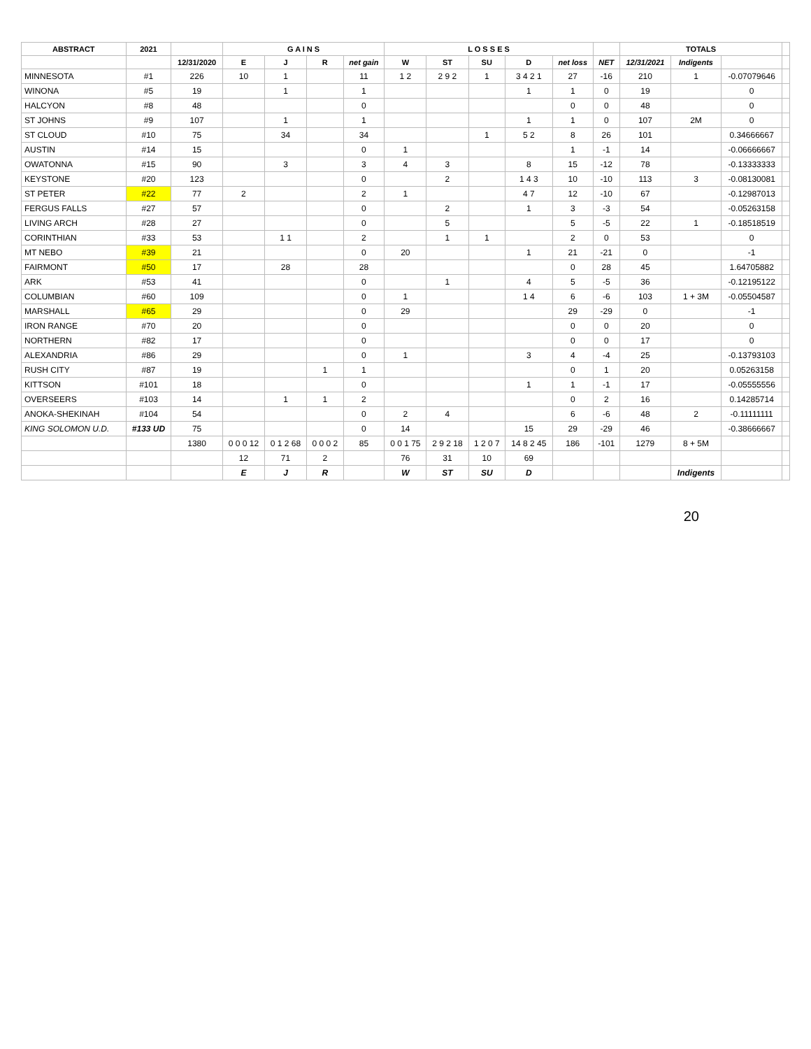| ABSTRACT | 2021 | | G A I N S | | | | L O S S E S | | | | | | TOTALS | | | |
| --- | --- | --- | --- | --- | --- | --- | --- | --- | --- | --- | --- | --- | --- | --- | --- | --- |
| | | 12/31/2020 | E | J | R | net gain | W | ST | SU | D | net loss | NET | 12/31/2021 | Indigents | | |
| MINNESOTA | #1 | 226 | 10 | 1 | | 11 | 1 2 | 2 9 2 | 1 | 3 4 2 1 | 27 | -16 | 210 | 1 | -0.07079646 | |
| WINONA | #5 | 19 | | 1 | | 1 | | | | 1 | 1 | 0 | 19 | | 0 | |
| HALCYON | #8 | 48 | | | | 0 | | | | | 0 | 0 | 48 | | 0 | |
| ST JOHNS | #9 | 107 | | 1 | | 1 | | | | 1 | 1 | 0 | 107 | 2M | 0 | |
| ST CLOUD | #10 | 75 | | 34 | | 34 | | | 1 | 5 2 | 8 | 26 | 101 | | 0.34666667 | |
| AUSTIN | #14 | 15 | | | | 0 | 1 | | | | 1 | -1 | 14 | | -0.06666667 | |
| OWATONNA | #15 | 90 | | 3 | | 3 | 4 | 3 | | 8 | 15 | -12 | 78 | | -0.13333333 | |
| KEYSTONE | #20 | 123 | | | | 0 | | 2 | | 1 4 3 | 10 | -10 | 113 | 3 | -0.08130081 | |
| ST PETER | #22 | 77 | 2 | | | 2 | 1 | | | 4 7 | 12 | -10 | 67 | | -0.12987013 | |
| FERGUS FALLS | #27 | 57 | | | | 0 | | 2 | | 1 | 3 | -3 | 54 | | -0.05263158 | |
| LIVING ARCH | #28 | 27 | | | | 0 | | 5 | | | 5 | -5 | 22 | 1 | -0.18518519 | |
| CORINTHIAN | #33 | 53 | | 1 1 | | 2 | | 1 | 1 | | 2 | 0 | 53 | | 0 | |
| MT NEBO | #39 | 21 | | | | 0 | 20 | | | 1 | 21 | -21 | 0 | | -1 | |
| FAIRMONT | #50 | 17 | | 28 | | 28 | | | | | 0 | 28 | 45 | | 1.64705882 | |
| ARK | #53 | 41 | | | | 0 | | 1 | | 4 | 5 | -5 | 36 | | -0.12195122 | |
| COLUMBIAN | #60 | 109 | | | | 0 | 1 | | | 1 4 | 6 | -6 | 103 | 1 + 3M | -0.05504587 | |
| MARSHALL | #65 | 29 | | | | 0 | 29 | | | | 29 | -29 | 0 | | -1 | |
| IRON RANGE | #70 | 20 | | | | 0 | | | | | 0 | 0 | 20 | | 0 | |
| NORTHERN | #82 | 17 | | | | 0 | | | | | 0 | 0 | 17 | | 0 | |
| ALEXANDRIA | #86 | 29 | | | | 0 | 1 | | | 3 | 4 | -4 | 25 | | -0.13793103 | |
| RUSH CITY | #87 | 19 | | | 1 | 1 | | | | | 0 | 1 | 20 | | 0.05263158 | |
| KITTSON | #101 | 18 | | | | 0 | | | | 1 | 1 | -1 | 17 | | -0.05555556 | |
| OVERSEERS | #103 | 14 | | 1 | 1 | 2 | | | | | 0 | 2 | 16 | | 0.14285714 | |
| ANOKA-SHEKINAH | #104 | 54 | | | | 0 | 2 | 4 | | | 6 | -6 | 48 | 2 | -0.11111111 | |
| KING SOLOMON U.D. | #133 UD | 75 | | | | 0 | 14 | | | 15 | 29 | -29 | 46 | | -0.38666667 | |
| | | 1380 | 0 0 0 12 | 0 1 2 68 | 0 0 0 2 | 85 | 0 0 1 75 | 2 9 2 18 | 1 2 0 7 | 14 8 2 45 | 186 | -101 | 1279 | 8 + 5M | | |
| | | | 12 | 71 | 2 | | 76 | 31 | 10 | 69 | | | | | | |
| | | | E | J | R | | W | ST | SU | D | | | | Indigents | | |
20